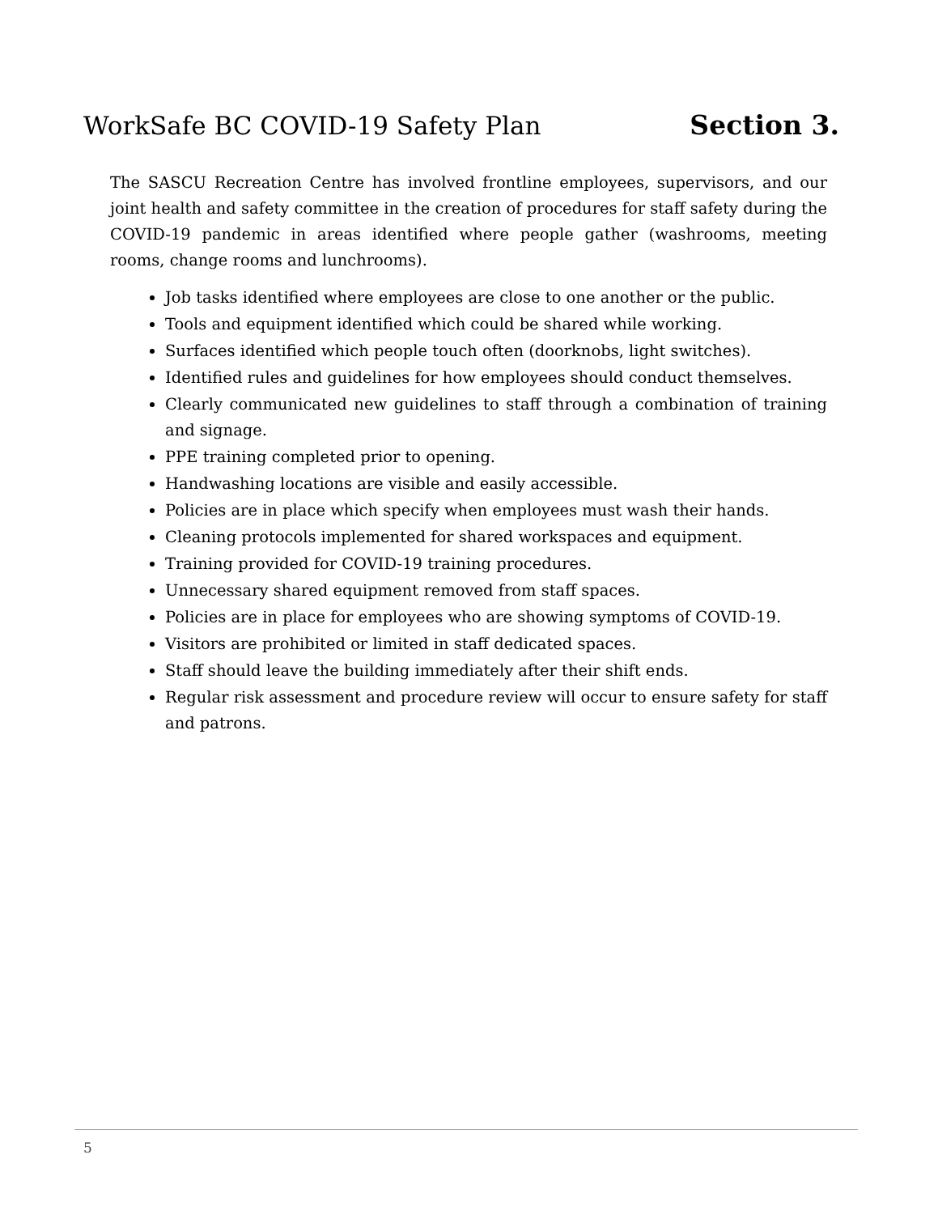WorkSafe BC COVID-19 Safety Plan Section 3.
The SASCU Recreation Centre has involved frontline employees, supervisors, and our joint health and safety committee in the creation of procedures for staff safety during the COVID-19 pandemic in areas identified where people gather (washrooms, meeting rooms, change rooms and lunchrooms).
Job tasks identified where employees are close to one another or the public.
Tools and equipment identified which could be shared while working.
Surfaces identified which people touch often (doorknobs, light switches).
Identified rules and guidelines for how employees should conduct themselves.
Clearly communicated new guidelines to staff through a combination of training and signage.
PPE training completed prior to opening.
Handwashing locations are visible and easily accessible.
Policies are in place which specify when employees must wash their hands.
Cleaning protocols implemented for shared workspaces and equipment.
Training provided for COVID-19 training procedures.
Unnecessary shared equipment removed from staff spaces.
Policies are in place for employees who are showing symptoms of COVID-19.
Visitors are prohibited or limited in staff dedicated spaces.
Staff should leave the building immediately after their shift ends.
Regular risk assessment and procedure review will occur to ensure safety for staff and patrons.
5